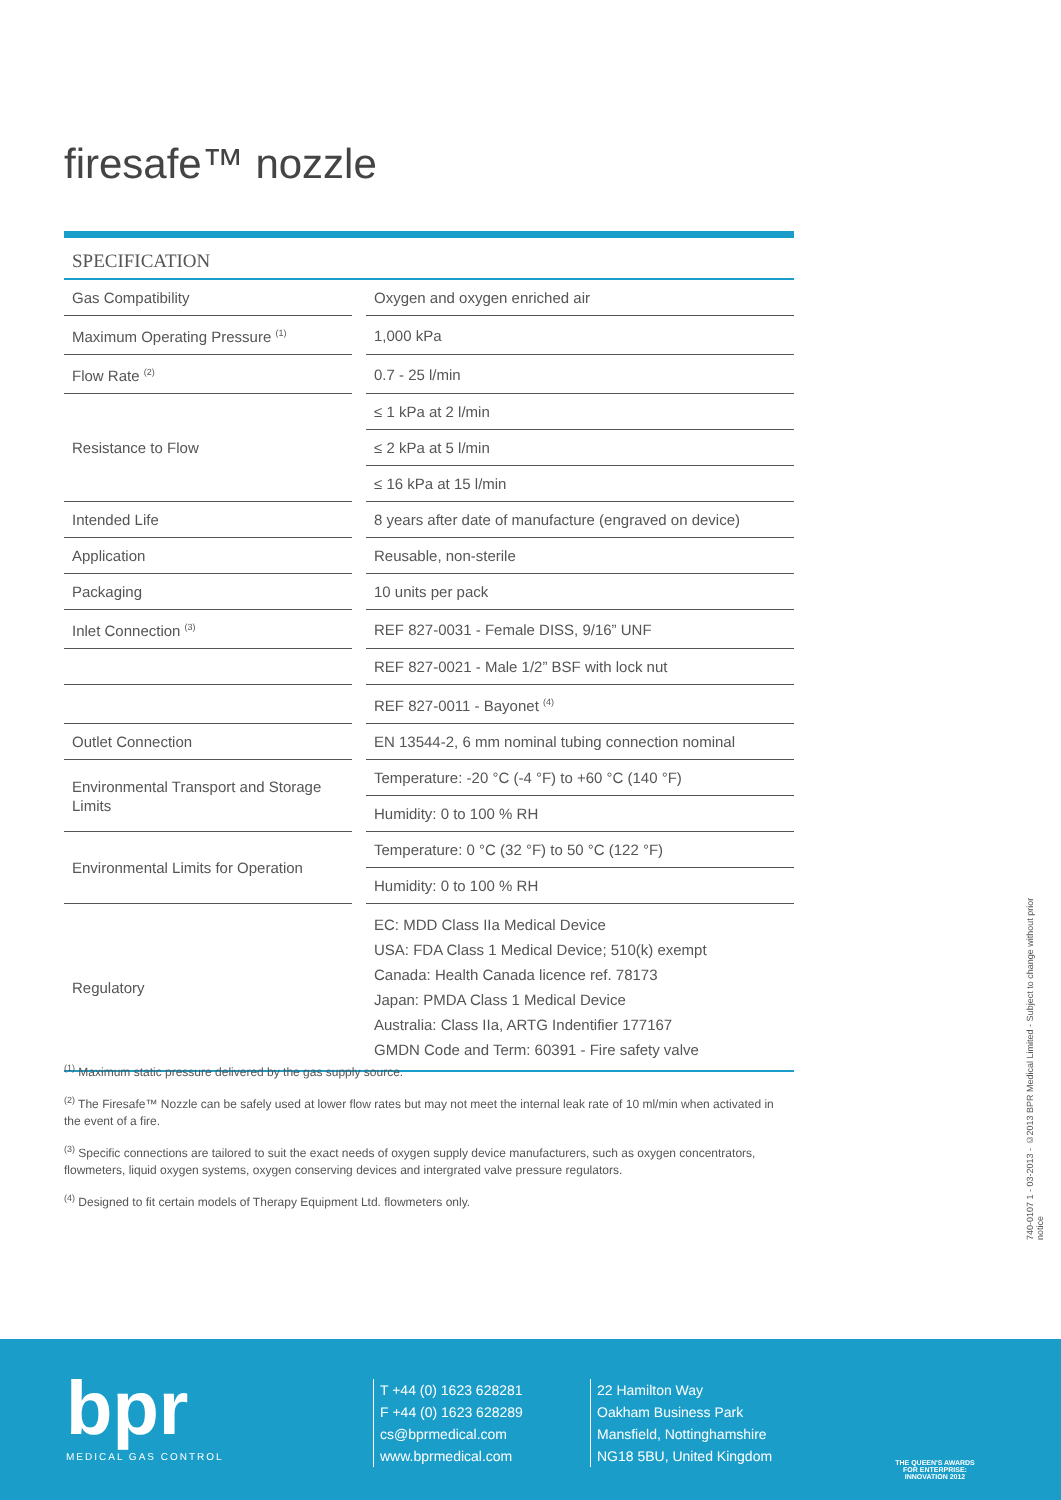firesafe™ nozzle
| SPECIFICATION | | |
| --- | --- | --- |
| Gas Compatibility | | Oxygen and oxygen enriched air |
| Maximum Operating Pressure <sup>(1)</sup> | | 1,000 kPa |
| Flow Rate <sup>(2)</sup> | | 0.7 - 25 l/min |
| Resistance to Flow | | ≤ 1 kPa at 2 l/min |
| | | ≤ 2 kPa at 5 l/min |
| | | ≤ 16 kPa at 15 l/min |
| Intended Life | | 8 years after date of manufacture (engraved on device) |
| Application | | Reusable, non-sterile |
| Packaging | | 10 units per pack |
| Inlet Connection <sup>(3)</sup> | | REF 827-0031 - Female DISS, 9/16” UNF |
| | | REF 827-0021 - Male 1/2” BSF with lock nut |
| | | REF 827-0011 - Bayonet <sup>(4)</sup> |
| Outlet Connection | | EN 13544-2, 6 mm nominal tubing connection nominal |
| Environmental Transport and Storage Limits | | Temperature: -20 °C (-4 °F) to +60 °C (140 °F) |
| | | Humidity: 0 to 100 % RH |
| Environmental Limits for Operation | | Temperature: 0 °C (32 °F) to 50 °C (122 °F) |
| | | Humidity: 0 to 100 % RH |
| Regulatory | | EC: MDD Class IIa Medical Device USA: FDA Class 1 Medical Device; 510(k) exempt Canada: Health Canada licence ref. 78173 Japan: PMDA Class 1 Medical Device Australia: Class IIa, ARTG Indentifier 177167 GMDN Code and Term: 60391 - Fire safety valve |
<sup>(1)</sup> Maximum static pressure delivered by the gas supply source.
<sup>(2)</sup> The Firesafe™ Nozzle can be safely used at lower flow rates but may not meet the internal leak rate of 10 ml/min when activated in the event of a fire.
<sup>(3)</sup> Specific connections are tailored to suit the exact needs of oxygen supply device manufacturers, such as oxygen concentrators, flowmeters, liquid oxygen systems, oxygen conserving devices and intergrated valve pressure regulators.
<sup>(4)</sup> Designed to fit certain models of Therapy Equipment Ltd. flowmeters only.
740-0107 1 - 03-2013 - ©2013 BPR Medical Limited - Subject to change without prior notice
bpr
MEDICAL GAS CONTROL
T +44 (0) 1623 628281
F +44 (0) 1623 628289
cs@bprmedical.com
www.bprmedical.com
22 Hamilton Way
Oakham Business Park
Mansfield, Nottinghamshire
NG18 5BU, United Kingdom
THE QUEEN'S AWARDS FOR ENTERPRISE: INNOVATION 2012